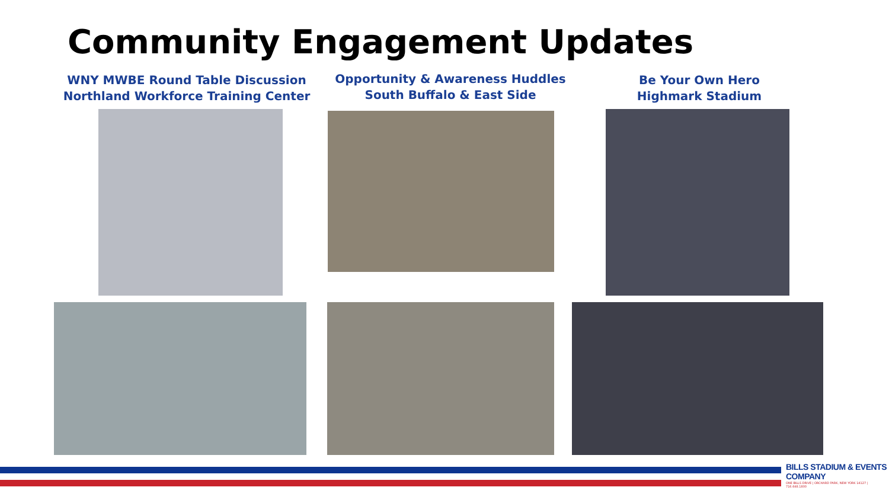Community Engagement Updates
WNY MWBE Round Table Discussion
Northland Workforce Training Center
Opportunity & Awareness Huddles
South Buffalo & East Side
Be Your Own Hero
Highmark Stadium
BILLS STADIUM & EVENTS COMPANY
ONE BILLS DRIVE | ORCHARD PARK, NEW YORK 14127 | 716.648.1800